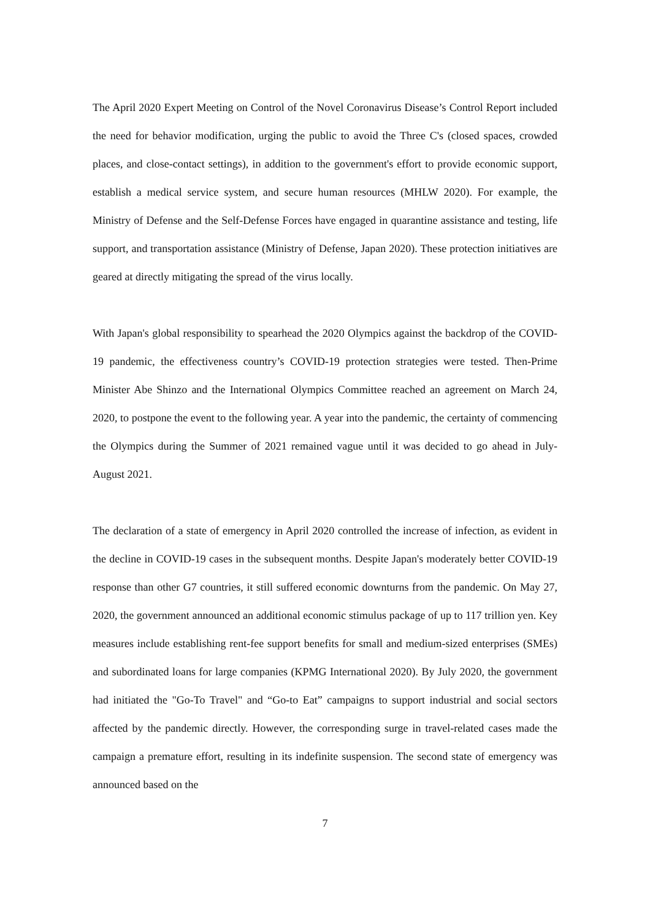The April 2020 Expert Meeting on Control of the Novel Coronavirus Disease’s Control Report included the need for behavior modification, urging the public to avoid the Three C's (closed spaces, crowded places, and close-contact settings), in addition to the government's effort to provide economic support, establish a medical service system, and secure human resources (MHLW 2020). For example, the Ministry of Defense and the Self-Defense Forces have engaged in quarantine assistance and testing, life support, and transportation assistance (Ministry of Defense, Japan 2020). These protection initiatives are geared at directly mitigating the spread of the virus locally.
With Japan's global responsibility to spearhead the 2020 Olympics against the backdrop of the COVID-19 pandemic, the effectiveness country’s COVID-19 protection strategies were tested. Then-Prime Minister Abe Shinzo and the International Olympics Committee reached an agreement on March 24, 2020, to postpone the event to the following year. A year into the pandemic, the certainty of commencing the Olympics during the Summer of 2021 remained vague until it was decided to go ahead in July-August 2021.
The declaration of a state of emergency in April 2020 controlled the increase of infection, as evident in the decline in COVID-19 cases in the subsequent months. Despite Japan's moderately better COVID-19 response than other G7 countries, it still suffered economic downturns from the pandemic. On May 27, 2020, the government announced an additional economic stimulus package of up to 117 trillion yen. Key measures include establishing rent-fee support benefits for small and medium-sized enterprises (SMEs) and subordinated loans for large companies (KPMG International 2020). By July 2020, the government had initiated the "Go-To Travel" and “Go-to Eat” campaigns to support industrial and social sectors affected by the pandemic directly. However, the corresponding surge in travel-related cases made the campaign a premature effort, resulting in its indefinite suspension. The second state of emergency was announced based on the
7